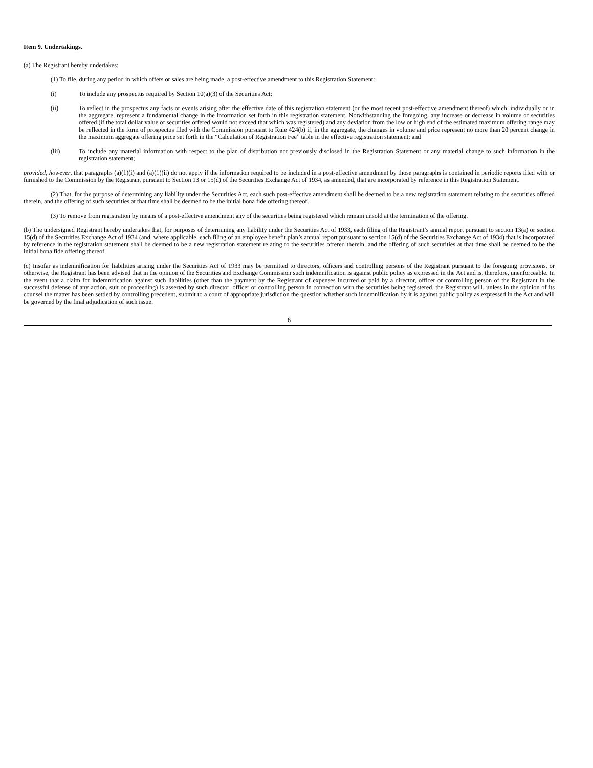Item 9. Undertakings.
(a) The Registrant hereby undertakes:
(1) To file, during any period in which offers or sales are being made, a post-effective amendment to this Registration Statement:
(i) To include any prospectus required by Section 10(a)(3) of the Securities Act;
(ii) To reflect in the prospectus any facts or events arising after the effective date of this registration statement (or the most recent post-effective amendment thereof) which, individually or in the aggregate, represent a fundamental change in the information set forth in this registration statement. Notwithstanding the foregoing, any increase or decrease in volume of securities offered (if the total dollar value of securities offered would not exceed that which was registered) and any deviation from the low or high end of the estimated maximum offering range may be reflected in the form of prospectus filed with the Commission pursuant to Rule 424(b) if, in the aggregate, the changes in volume and price represent no more than 20 percent change in the maximum aggregate offering price set forth in the “Calculation of Registration Fee” table in the effective registration statement; and
(iii) To include any material information with respect to the plan of distribution not previously disclosed in the Registration Statement or any material change to such information in the registration statement;
provided, however, that paragraphs (a)(1)(i) and (a)(1)(ii) do not apply if the information required to be included in a post-effective amendment by those paragraphs is contained in periodic reports filed with or furnished to the Commission by the Registrant pursuant to Section 13 or 15(d) of the Securities Exchange Act of 1934, as amended, that are incorporated by reference in this Registration Statement.
(2) That, for the purpose of determining any liability under the Securities Act, each such post-effective amendment shall be deemed to be a new registration statement relating to the securities offered therein, and the offering of such securities at that time shall be deemed to be the initial bona fide offering thereof.
(3) To remove from registration by means of a post-effective amendment any of the securities being registered which remain unsold at the termination of the offering.
(b) The undersigned Registrant hereby undertakes that, for purposes of determining any liability under the Securities Act of 1933, each filing of the Registrant’s annual report pursuant to section 13(a) or section 15(d) of the Securities Exchange Act of 1934 (and, where applicable, each filing of an employee benefit plan’s annual report pursuant to section 15(d) of the Securities Exchange Act of 1934) that is incorporated by reference in the registration statement shall be deemed to be a new registration statement relating to the securities offered therein, and the offering of such securities at that time shall be deemed to be the initial bona fide offering thereof.
(c) Insofar as indemnification for liabilities arising under the Securities Act of 1933 may be permitted to directors, officers and controlling persons of the Registrant pursuant to the foregoing provisions, or otherwise, the Registrant has been advised that in the opinion of the Securities and Exchange Commission such indemnification is against public policy as expressed in the Act and is, therefore, unenforceable. In the event that a claim for indemnification against such liabilities (other than the payment by the Registrant of expenses incurred or paid by a director, officer or controlling person of the Registrant in the successful defense of any action, suit or proceeding) is asserted by such director, officer or controlling person in connection with the securities being registered, the Registrant will, unless in the opinion of its counsel the matter has been settled by controlling precedent, submit to a court of appropriate jurisdiction the question whether such indemnification by it is against public policy as expressed in the Act and will be governed by the final adjudication of such issue.
6